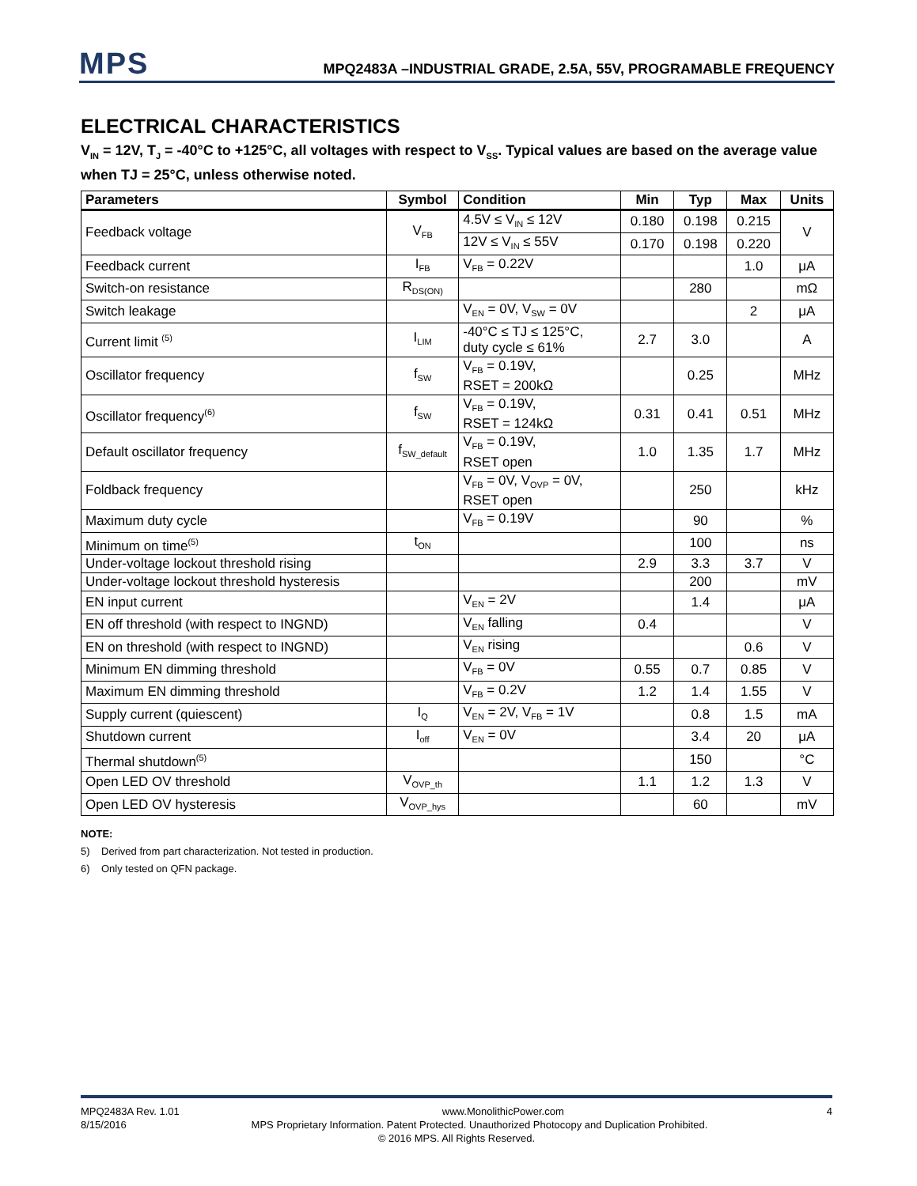MPS
MPQ2483A –INDUSTRIAL GRADE, 2.5A, 55V, PROGRAMABLE FREQUENCY
ELECTRICAL CHARACTERISTICS
V<sub>IN</sub> = 12V, T<sub>J</sub> = -40°C to +125°C, all voltages with respect to V<sub>SS</sub>. Typical values are based on the average value when TJ = 25°C, unless otherwise noted.
| Parameters | Symbol | Condition | Min | Typ | Max | Units |
| --- | --- | --- | --- | --- | --- | --- |
| Feedback voltage | V<sub>FB</sub> | 4.5V ≤ V<sub>IN</sub> ≤ 12V | 0.180 | 0.198 | 0.215 | V |
| | | 12V ≤ V<sub>IN</sub> ≤ 55V | 0.170 | 0.198 | 0.220 | |
| Feedback current | I<sub>FB</sub> | V<sub>FB</sub> = 0.22V | | | 1.0 | μA |
| Switch-on resistance | R<sub>DS(ON)</sub> | | | 280 | | mΩ |
| Switch leakage | | V<sub>EN</sub> = 0V, V<sub>SW</sub> = 0V | | | 2 | μA |
| Current limit <sup>(5)</sup> | I<sub>LIM</sub> | -40°C ≤ TJ ≤ 125°C, duty cycle ≤ 61% | 2.7 | 3.0 | | A |
| Oscillator frequency | f<sub>SW</sub> | V<sub>FB</sub> = 0.19V, RSET = 200kΩ | | 0.25 | | MHz |
| Oscillator frequency<sup>(6)</sup> | f<sub>SW</sub> | V<sub>FB</sub> = 0.19V, RSET = 124kΩ | 0.31 | 0.41 | 0.51 | MHz |
| Default oscillator frequency | f<sub>SW_default</sub> | V<sub>FB</sub> = 0.19V, RSET open | 1.0 | 1.35 | 1.7 | MHz |
| Foldback frequency | | V<sub>FB</sub> = 0V, V<sub>OVP</sub> = 0V, RSET open | | 250 | | kHz |
| Maximum duty cycle | | V<sub>FB</sub> = 0.19V | | 90 | | % |
| Minimum on time<sup>(5)</sup> | t<sub>ON</sub> | | | 100 | | ns |
| Under-voltage lockout threshold rising | | | 2.9 | 3.3 | 3.7 | V |
| Under-voltage lockout threshold hysteresis | | | | 200 | | mV |
| EN input current | | V<sub>EN</sub> = 2V | | 1.4 | | μA |
| EN off threshold (with respect to INGND) | | V<sub>EN</sub> falling | 0.4 | | | V |
| EN on threshold (with respect to INGND) | | V<sub>EN</sub> rising | | | 0.6 | V |
| Minimum EN dimming threshold | | V<sub>FB</sub> = 0V | 0.55 | 0.7 | 0.85 | V |
| Maximum EN dimming threshold | | V<sub>FB</sub> = 0.2V | 1.2 | 1.4 | 1.55 | V |
| Supply current (quiescent) | I<sub>Q</sub> | V<sub>EN</sub> = 2V, V<sub>FB</sub> = 1V | | 0.8 | 1.5 | mA |
| Shutdown current | I<sub>off</sub> | V<sub>EN</sub> = 0V | | 3.4 | 20 | μA |
| Thermal shutdown<sup>(5)</sup> | | | | 150 | | °C |
| Open LED OV threshold | V<sub>OVP_th</sub> | | 1.1 | 1.2 | 1.3 | V |
| Open LED OV hysteresis | V<sub>OVP_hys</sub> | | | 60 | | mV |
NOTE:
5) Derived from part characterization. Not tested in production.
6) Only tested on QFN package.
MPQ2483A Rev. 1.01 www.MonolithicPower.com 4
8/15/2016 MPS Proprietary Information. Patent Protected. Unauthorized Photocopy and Duplication Prohibited.
© 2016 MPS. All Rights Reserved.